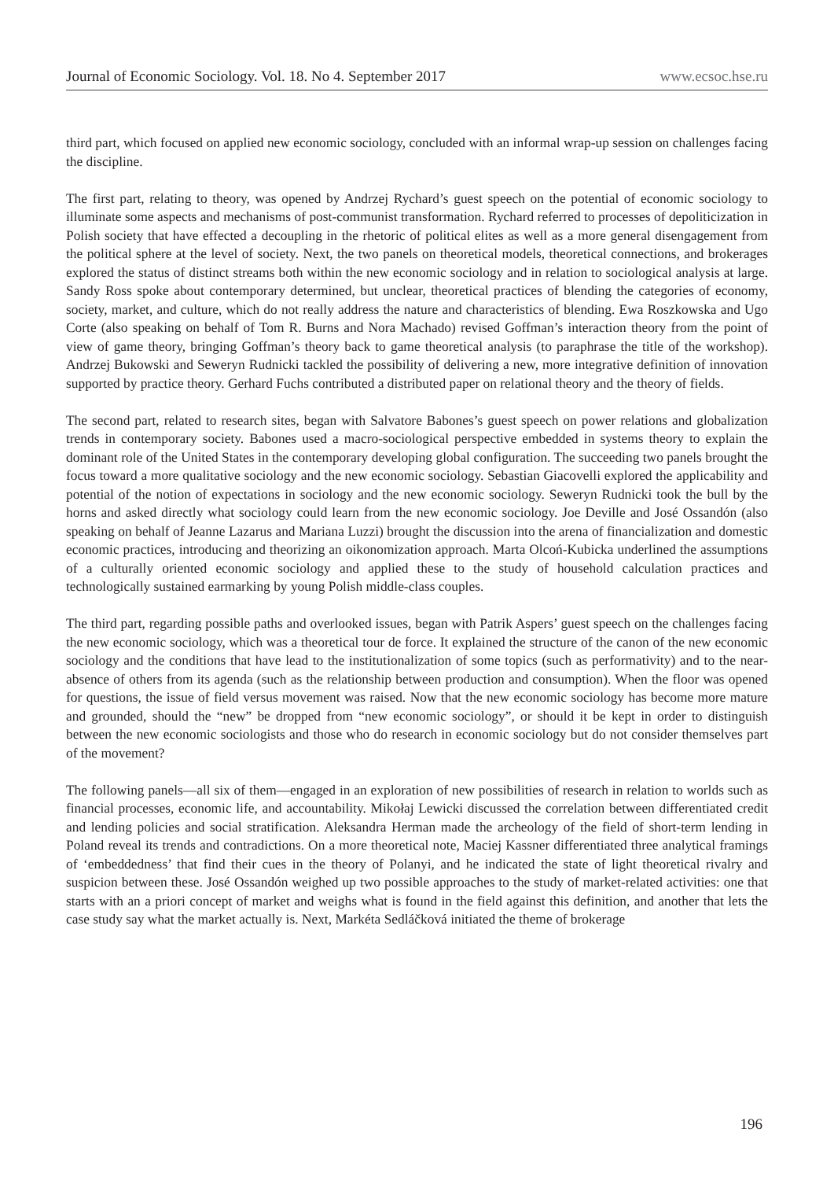Journal of Economic Sociology. Vol. 18. No 4. September 2017 www.ecsoc.hse.ru
third part, which focused on applied new economic sociology, concluded with an informal wrap-up session on challenges facing the discipline.
The first part, relating to theory, was opened by Andrzej Rychard’s guest speech on the potential of economic sociology to illuminate some aspects and mechanisms of post-communist transformation. Rychard referred to processes of depoliticization in Polish society that have effected a decoupling in the rhetoric of political elites as well as a more general disengagement from the political sphere at the level of society. Next, the two panels on theoretical models, theoretical connections, and brokerages explored the status of distinct streams both within the new economic sociology and in relation to sociological analysis at large. Sandy Ross spoke about contemporary determined, but unclear, theoretical practices of blending the categories of economy, society, market, and culture, which do not really address the nature and characteristics of blending. Ewa Roszkowska and Ugo Corte (also speaking on behalf of Tom R. Burns and Nora Machado) revised Goffman’s interaction theory from the point of view of game theory, bringing Goffman’s theory back to game theoretical analysis (to paraphrase the title of the workshop). Andrzej Bukowski and Seweryn Rudnicki tackled the possibility of delivering a new, more integrative definition of innovation supported by practice theory. Gerhard Fuchs contributed a distributed paper on relational theory and the theory of fields.
The second part, related to research sites, began with Salvatore Babones’s guest speech on power relations and globalization trends in contemporary society. Babones used a macro-sociological perspective embedded in systems theory to explain the dominant role of the United States in the contemporary developing global configuration. The succeeding two panels brought the focus toward a more qualitative sociology and the new economic sociology. Sebastian Giacovelli explored the applicability and potential of the notion of expectations in sociology and the new economic sociology. Seweryn Rudnicki took the bull by the horns and asked directly what sociology could learn from the new economic sociology. Joe Deville and José Ossandón (also speaking on behalf of Jeanne Lazarus and Mariana Luzzi) brought the discussion into the arena of financialization and domestic economic practices, introducing and theorizing an oikonomization approach. Marta Olcoń-Kubicka underlined the assumptions of a culturally oriented economic sociology and applied these to the study of household calculation practices and technologically sustained earmarking by young Polish middle-class couples.
The third part, regarding possible paths and overlooked issues, began with Patrik Aspers’ guest speech on the challenges facing the new economic sociology, which was a theoretical tour de force. It explained the structure of the canon of the new economic sociology and the conditions that have lead to the institutionalization of some topics (such as performativity) and to the near-absence of others from its agenda (such as the relationship between production and consumption). When the floor was opened for questions, the issue of field versus movement was raised. Now that the new economic sociology has become more mature and grounded, should the “new” be dropped from “new economic sociology”, or should it be kept in order to distinguish between the new economic sociologists and those who do research in economic sociology but do not consider themselves part of the movement?
The following panels—all six of them—engaged in an exploration of new possibilities of research in relation to worlds such as financial processes, economic life, and accountability. Mikołaj Lewicki discussed the correlation between differentiated credit and lending policies and social stratification. Aleksandra Herman made the archeology of the field of short-term lending in Poland reveal its trends and contradictions. On a more theoretical note, Maciej Kassner differentiated three analytical framings of ‘embeddedness’ that find their cues in the theory of Polanyi, and he indicated the state of light theoretical rivalry and suspicion between these. José Ossandón weighed up two possible approaches to the study of market-related activities: one that starts with an a priori concept of market and weighs what is found in the field against this definition, and another that lets the case study say what the market actually is. Next, Markéta Sedláčková initiated the theme of brokerage
196